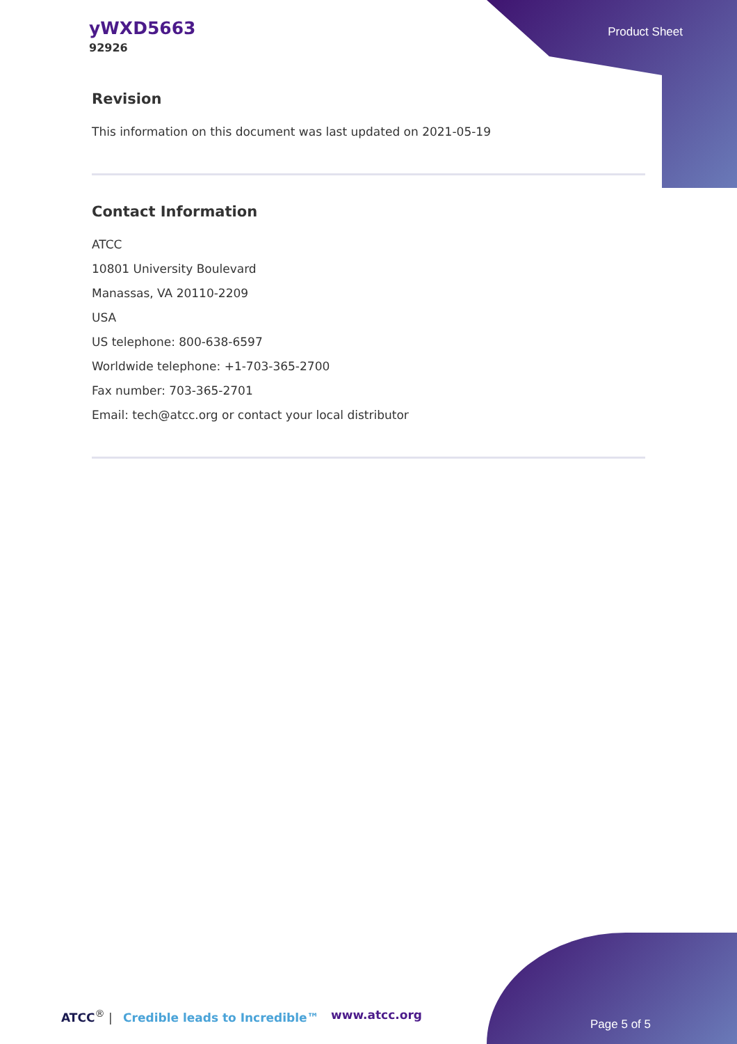yWXD5663
92926
Product Sheet
Revision
This information on this document was last updated on 2021-05-19
Contact Information
ATCC
10801 University Boulevard
Manassas, VA 20110-2209
USA
US telephone: 800-638-6597
Worldwide telephone: +1-703-365-2700
Fax number: 703-365-2701
Email: tech@atcc.org or contact your local distributor
ATCC<sup>®</sup> | Credible leads to Incredible™
www.atcc.org
Page 5 of 5